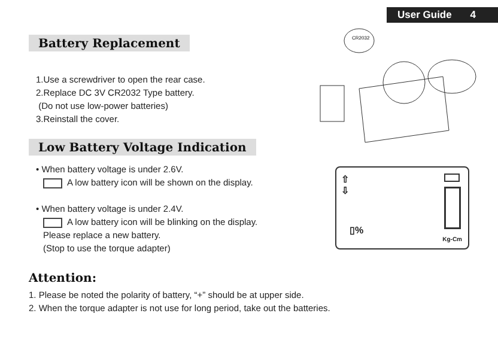User Guide 4
Battery Replacement
1.Use a screwdriver to open the rear case.
2.Replace DC 3V CR2032 Type battery.
(Do not use low-power batteries)
3.Reinstall the cover.
CR2032
Low Battery Voltage Indication
• When battery voltage is under 2.6V.
A low battery icon will be shown on the display.
• When battery voltage is under 2.4V.
A low battery icon will be blinking on the display.
Please replace a new battery.
(Stop to use the torque adapter)
⇧
⇩
▯%
Kg-Cm
Attention:
1. Please be noted the polarity of battery, “+” should be at upper side.
2. When the torque adapter is not use for long period, take out the batteries.